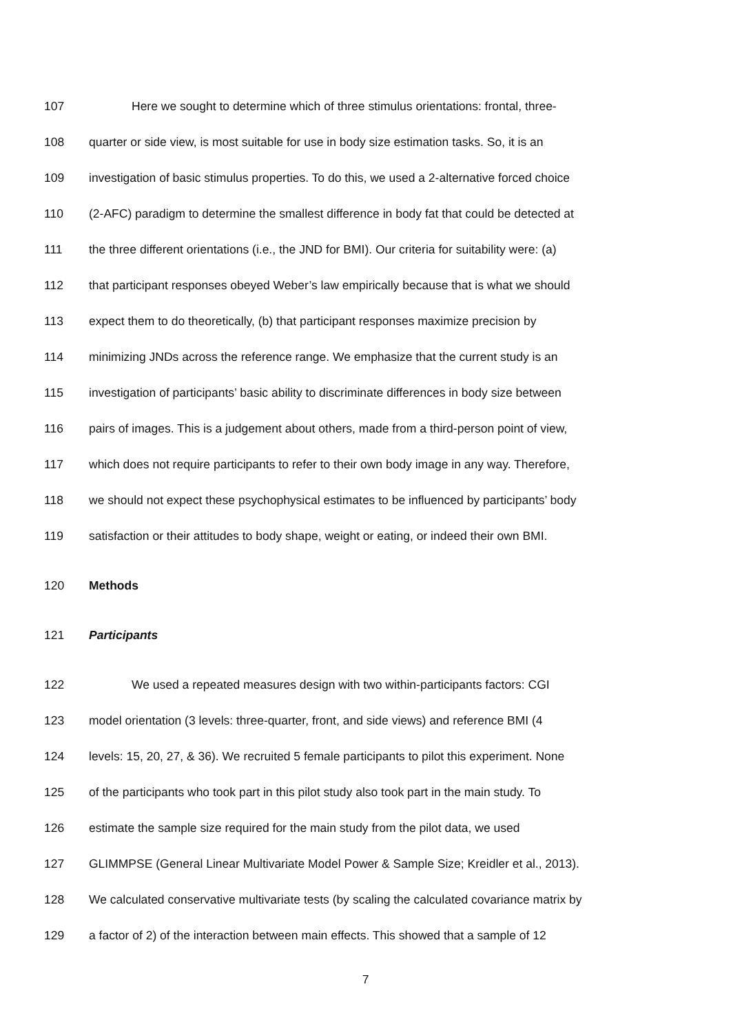107 Here we sought to determine which of three stimulus orientations: frontal, three-
108 quarter or side view, is most suitable for use in body size estimation tasks. So, it is an
109 investigation of basic stimulus properties. To do this, we used a 2-alternative forced choice
110 (2-AFC) paradigm to determine the smallest difference in body fat that could be detected at
111 the three different orientations (i.e., the JND for BMI). Our criteria for suitability were: (a)
112 that participant responses obeyed Weber’s law empirically because that is what we should
113 expect them to do theoretically, (b) that participant responses maximize precision by
114 minimizing JNDs across the reference range. We emphasize that the current study is an
115 investigation of participants’ basic ability to discriminate differences in body size between
116 pairs of images. This is a judgement about others, made from a third-person point of view,
117 which does not require participants to refer to their own body image in any way. Therefore,
118 we should not expect these psychophysical estimates to be influenced by participants’ body
119 satisfaction or their attitudes to body shape, weight or eating, or indeed their own BMI.
120 Methods
121 Participants
122 We used a repeated measures design with two within-participants factors: CGI
123 model orientation (3 levels: three-quarter, front, and side views) and reference BMI (4
124 levels: 15, 20, 27, & 36). We recruited 5 female participants to pilot this experiment. None
125 of the participants who took part in this pilot study also took part in the main study. To
126 estimate the sample size required for the main study from the pilot data, we used
127 GLIMMPSE (General Linear Multivariate Model Power & Sample Size; Kreidler et al., 2013).
128 We calculated conservative multivariate tests (by scaling the calculated covariance matrix by
129 a factor of 2) of the interaction between main effects. This showed that a sample of 12
7